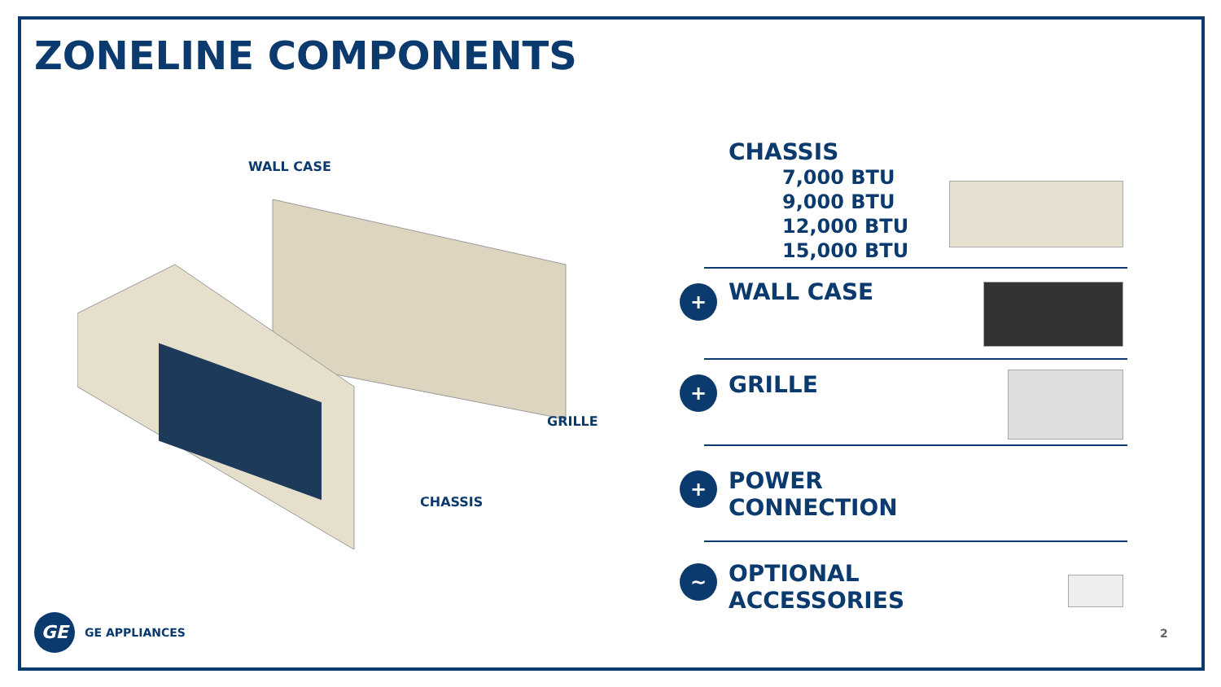ZONELINE COMPONENTS
WALL CASE
GRILLE
CHASSIS
CHASSIS
7,000 BTU
9,000 BTU
12,000 BTU
15,000 BTU
+
WALL CASE
+
GRILLE
+
POWER
CONNECTION
~
OPTIONAL
ACCESSORIES
GE
GE APPLIANCES
2